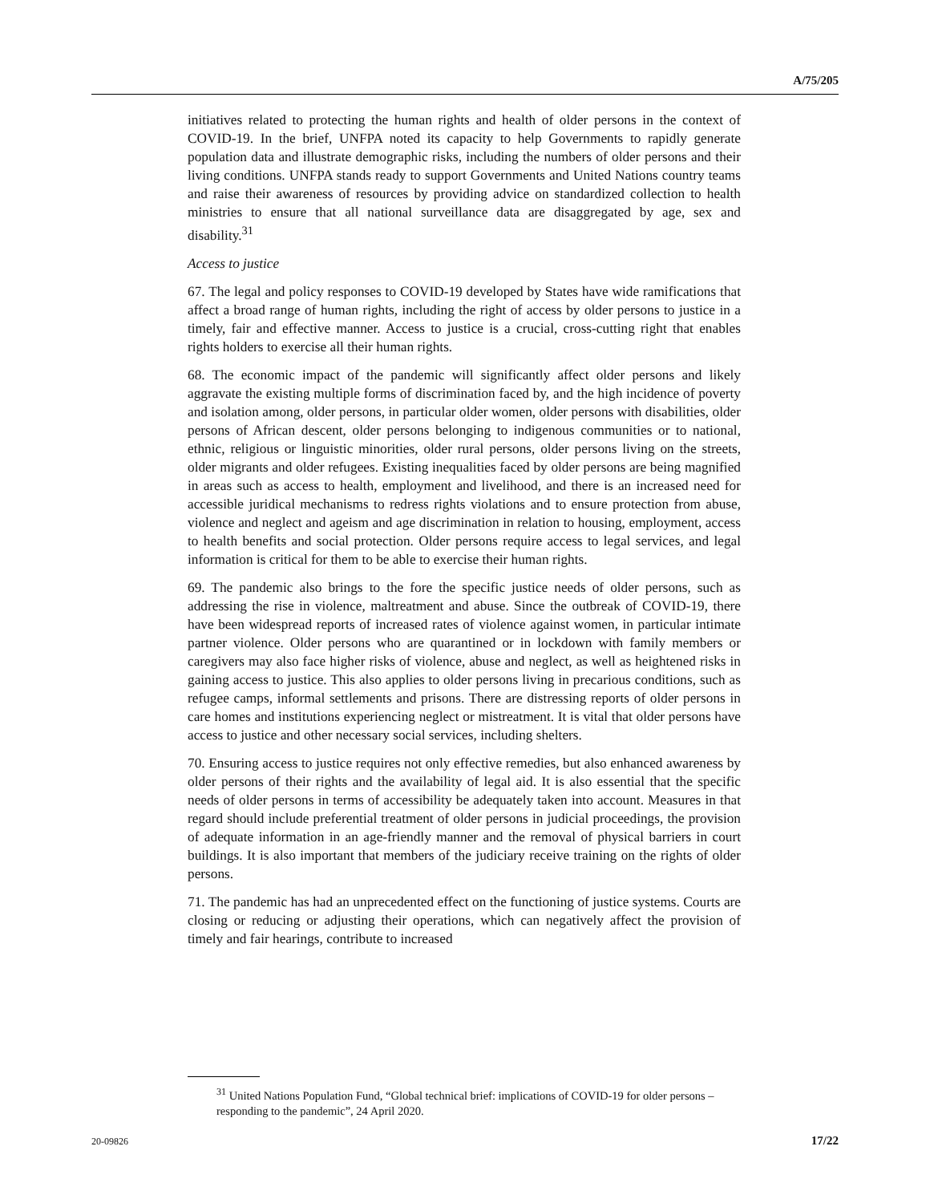A/75/205
initiatives related to protecting the human rights and health of older persons in the context of COVID-19. In the brief, UNFPA noted its capacity to help Governments to rapidly generate population data and illustrate demographic risks, including the numbers of older persons and their living conditions. UNFPA stands ready to support Governments and United Nations country teams and raise their awareness of resources by providing advice on standardized collection to health ministries to ensure that all national surveillance data are disaggregated by age, sex and disability.<sup>31</sup>
Access to justice
67. The legal and policy responses to COVID-19 developed by States have wide ramifications that affect a broad range of human rights, including the right of access by older persons to justice in a timely, fair and effective manner. Access to justice is a crucial, cross-cutting right that enables rights holders to exercise all their human rights.
68. The economic impact of the pandemic will significantly affect older persons and likely aggravate the existing multiple forms of discrimination faced by, and the high incidence of poverty and isolation among, older persons, in particular older women, older persons with disabilities, older persons of African descent, older persons belonging to indigenous communities or to national, ethnic, religious or linguistic minorities, older rural persons, older persons living on the streets, older migrants and older refugees. Existing inequalities faced by older persons are being magnified in areas such as access to health, employment and livelihood, and there is an increased need for accessible juridical mechanisms to redress rights violations and to ensure protection from abuse, violence and neglect and ageism and age discrimination in relation to housing, employment, access to health benefits and social protection. Older persons require access to legal services, and legal information is critical for them to be able to exercise their human rights.
69. The pandemic also brings to the fore the specific justice needs of older persons, such as addressing the rise in violence, maltreatment and abuse. Since the outbreak of COVID-19, there have been widespread reports of increased rates of violence against women, in particular intimate partner violence. Older persons who are quarantined or in lockdown with family members or caregivers may also face higher risks of violence, abuse and neglect, as well as heightened risks in gaining access to justice. This also applies to older persons living in precarious conditions, such as refugee camps, informal settlements and prisons. There are distressing reports of older persons in care homes and institutions experiencing neglect or mistreatment. It is vital that older persons have access to justice and other necessary social services, including shelters.
70. Ensuring access to justice requires not only effective remedies, but also enhanced awareness by older persons of their rights and the availability of legal aid. It is also essential that the specific needs of older persons in terms of accessibility be adequately taken into account. Measures in that regard should include preferential treatment of older persons in judicial proceedings, the provision of adequate information in an age-friendly manner and the removal of physical barriers in court buildings. It is also important that members of the judiciary receive training on the rights of older persons.
71. The pandemic has had an unprecedented effect on the functioning of justice systems. Courts are closing or reducing or adjusting their operations, which can negatively affect the provision of timely and fair hearings, contribute to increased
<sup>31</sup> United Nations Population Fund, “Global technical brief: implications of COVID-19 for older persons – responding to the pandemic”, 24 April 2020.
20-09826 17/22